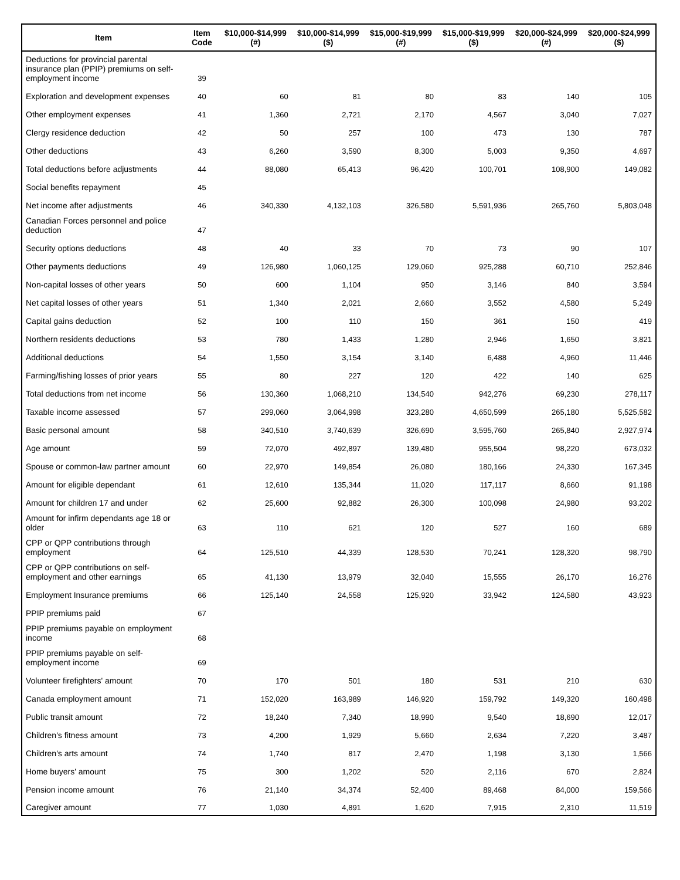| Item | Item Code | $10,000-$14,999 (#) | $10,000-$14,999 ($) | $15,000-$19,999 (#) | $15,000-$19,999 ($) | $20,000-$24,999 (#) | $20,000-$24,999 ($) |
| --- | --- | --- | --- | --- | --- | --- | --- |
| Deductions for provincial parental insurance plan (PPIP) premiums on self-employment income | 39 | | | | | | |
| Exploration and development expenses | 40 | 60 | 81 | 80 | 83 | 140 | 105 |
| Other employment expenses | 41 | 1,360 | 2,721 | 2,170 | 4,567 | 3,040 | 7,027 |
| Clergy residence deduction | 42 | 50 | 257 | 100 | 473 | 130 | 787 |
| Other deductions | 43 | 6,260 | 3,590 | 8,300 | 5,003 | 9,350 | 4,697 |
| Total deductions before adjustments | 44 | 88,080 | 65,413 | 96,420 | 100,701 | 108,900 | 149,082 |
| Social benefits repayment | 45 | | | | | | |
| Net income after adjustments | 46 | 340,330 | 4,132,103 | 326,580 | 5,591,936 | 265,760 | 5,803,048 |
| Canadian Forces personnel and police deduction | 47 | | | | | | |
| Security options deductions | 48 | 40 | 33 | 70 | 73 | 90 | 107 |
| Other payments deductions | 49 | 126,980 | 1,060,125 | 129,060 | 925,288 | 60,710 | 252,846 |
| Non-capital losses of other years | 50 | 600 | 1,104 | 950 | 3,146 | 840 | 3,594 |
| Net capital losses of other years | 51 | 1,340 | 2,021 | 2,660 | 3,552 | 4,580 | 5,249 |
| Capital gains deduction | 52 | 100 | 110 | 150 | 361 | 150 | 419 |
| Northern residents deductions | 53 | 780 | 1,433 | 1,280 | 2,946 | 1,650 | 3,821 |
| Additional deductions | 54 | 1,550 | 3,154 | 3,140 | 6,488 | 4,960 | 11,446 |
| Farming/fishing losses of prior years | 55 | 80 | 227 | 120 | 422 | 140 | 625 |
| Total deductions from net income | 56 | 130,360 | 1,068,210 | 134,540 | 942,276 | 69,230 | 278,117 |
| Taxable income assessed | 57 | 299,060 | 3,064,998 | 323,280 | 4,650,599 | 265,180 | 5,525,582 |
| Basic personal amount | 58 | 340,510 | 3,740,639 | 326,690 | 3,595,760 | 265,840 | 2,927,974 |
| Age amount | 59 | 72,070 | 492,897 | 139,480 | 955,504 | 98,220 | 673,032 |
| Spouse or common-law partner amount | 60 | 22,970 | 149,854 | 26,080 | 180,166 | 24,330 | 167,345 |
| Amount for eligible dependant | 61 | 12,610 | 135,344 | 11,020 | 117,117 | 8,660 | 91,198 |
| Amount for children 17 and under | 62 | 25,600 | 92,882 | 26,300 | 100,098 | 24,980 | 93,202 |
| Amount for infirm dependants age 18 or older | 63 | 110 | 621 | 120 | 527 | 160 | 689 |
| CPP or QPP contributions through employment | 64 | 125,510 | 44,339 | 128,530 | 70,241 | 128,320 | 98,790 |
| CPP or QPP contributions on self-employment and other earnings | 65 | 41,130 | 13,979 | 32,040 | 15,555 | 26,170 | 16,276 |
| Employment Insurance premiums | 66 | 125,140 | 24,558 | 125,920 | 33,942 | 124,580 | 43,923 |
| PPIP premiums paid | 67 | | | | | | |
| PPIP premiums payable on employment income | 68 | | | | | | |
| PPIP premiums payable on self-employment income | 69 | | | | | | |
| Volunteer firefighters' amount | 70 | 170 | 501 | 180 | 531 | 210 | 630 |
| Canada employment amount | 71 | 152,020 | 163,989 | 146,920 | 159,792 | 149,320 | 160,498 |
| Public transit amount | 72 | 18,240 | 7,340 | 18,990 | 9,540 | 18,690 | 12,017 |
| Children's fitness amount | 73 | 4,200 | 1,929 | 5,660 | 2,634 | 7,220 | 3,487 |
| Children's arts amount | 74 | 1,740 | 817 | 2,470 | 1,198 | 3,130 | 1,566 |
| Home buyers' amount | 75 | 300 | 1,202 | 520 | 2,116 | 670 | 2,824 |
| Pension income amount | 76 | 21,140 | 34,374 | 52,400 | 89,468 | 84,000 | 159,566 |
| Caregiver amount | 77 | 1,030 | 4,891 | 1,620 | 7,915 | 2,310 | 11,519 |